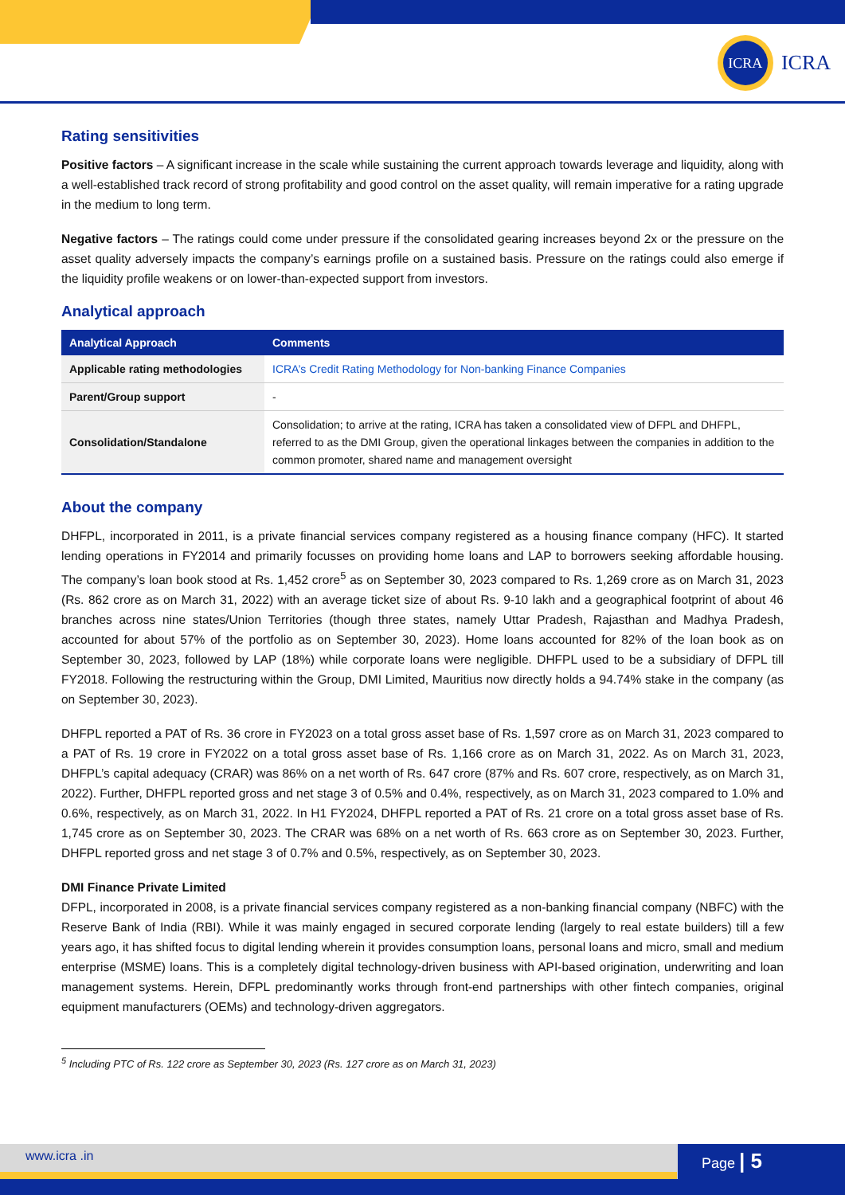ICRA
ICRA
Rating sensitivities
Positive factors – A significant increase in the scale while sustaining the current approach towards leverage and liquidity, along with a well-established track record of strong profitability and good control on the asset quality, will remain imperative for a rating upgrade in the medium to long term.
Negative factors – The ratings could come under pressure if the consolidated gearing increases beyond 2x or the pressure on the asset quality adversely impacts the company’s earnings profile on a sustained basis. Pressure on the ratings could also emerge if the liquidity profile weakens or on lower-than-expected support from investors.
Analytical approach
| Analytical Approach | Comments |
| --- | --- |
| Applicable rating methodologies | ICRA’s Credit Rating Methodology for Non-banking Finance Companies |
| Parent/Group support | - |
| Consolidation/Standalone | Consolidation; to arrive at the rating, ICRA has taken a consolidated view of DFPL and DHFPL, referred to as the DMI Group, given the operational linkages between the companies in addition to the common promoter, shared name and management oversight |
About the company
DHFPL, incorporated in 2011, is a private financial services company registered as a housing finance company (HFC). It started lending operations in FY2014 and primarily focusses on providing home loans and LAP to borrowers seeking affordable housing. The company’s loan book stood at Rs. 1,452 crore<sup>5</sup> as on September 30, 2023 compared to Rs. 1,269 crore as on March 31, 2023 (Rs. 862 crore as on March 31, 2022) with an average ticket size of about Rs. 9-10 lakh and a geographical footprint of about 46 branches across nine states/Union Territories (though three states, namely Uttar Pradesh, Rajasthan and Madhya Pradesh, accounted for about 57% of the portfolio as on September 30, 2023). Home loans accounted for 82% of the loan book as on September 30, 2023, followed by LAP (18%) while corporate loans were negligible. DHFPL used to be a subsidiary of DFPL till FY2018. Following the restructuring within the Group, DMI Limited, Mauritius now directly holds a 94.74% stake in the company (as on September 30, 2023).
DHFPL reported a PAT of Rs. 36 crore in FY2023 on a total gross asset base of Rs. 1,597 crore as on March 31, 2023 compared to a PAT of Rs. 19 crore in FY2022 on a total gross asset base of Rs. 1,166 crore as on March 31, 2022. As on March 31, 2023, DHFPL’s capital adequacy (CRAR) was 86% on a net worth of Rs. 647 crore (87% and Rs. 607 crore, respectively, as on March 31, 2022). Further, DHFPL reported gross and net stage 3 of 0.5% and 0.4%, respectively, as on March 31, 2023 compared to 1.0% and 0.6%, respectively, as on March 31, 2022. In H1 FY2024, DHFPL reported a PAT of Rs. 21 crore on a total gross asset base of Rs. 1,745 crore as on September 30, 2023. The CRAR was 68% on a net worth of Rs. 663 crore as on September 30, 2023. Further, DHFPL reported gross and net stage 3 of 0.7% and 0.5%, respectively, as on September 30, 2023.
DMI Finance Private Limited
DFPL, incorporated in 2008, is a private financial services company registered as a non-banking financial company (NBFC) with the Reserve Bank of India (RBI). While it was mainly engaged in secured corporate lending (largely to real estate builders) till a few years ago, it has shifted focus to digital lending wherein it provides consumption loans, personal loans and micro, small and medium enterprise (MSME) loans. This is a completely digital technology-driven business with API-based origination, underwriting and loan management systems. Herein, DFPL predominantly works through front-end partnerships with other fintech companies, original equipment manufacturers (OEMs) and technology-driven aggregators.
<sup>5</sup> Including PTC of Rs. 122 crore as September 30, 2023 (Rs. 127 crore as on March 31, 2023)
www.icra .in Page | 5